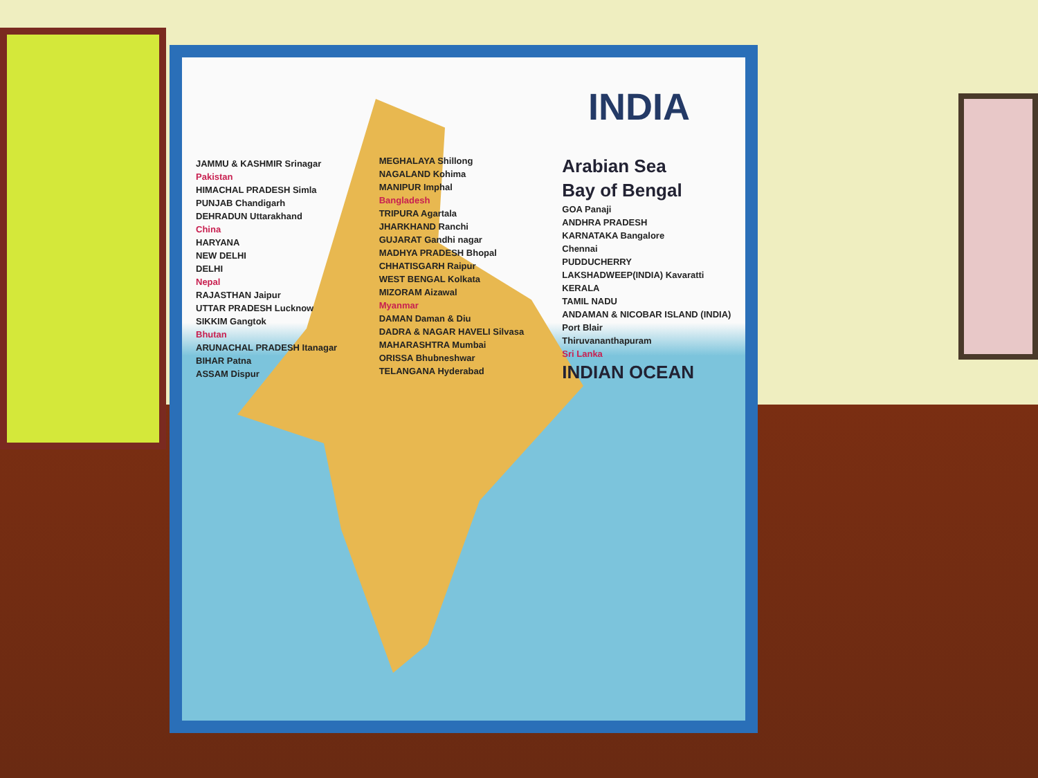INDIA
JAMMU & KASHMIR Srinagar
Pakistan
HIMACHAL PRADESH Simla
PUNJAB Chandigarh
DEHRADUN Uttarakhand
China
HARYANA
NEW DELHI
DELHI
Nepal
RAJASTHAN Jaipur
UTTAR PRADESH Lucknow
SIKKIM Gangtok
Bhutan
ARUNACHAL PRADESH Itanagar
BIHAR Patna
ASSAM Dispur
MEGHALAYA Shillong
NAGALAND Kohima
MANIPUR Imphal
Bangladesh
TRIPURA Agartala
JHARKHAND Ranchi
GUJARAT Gandhi nagar
MADHYA PRADESH Bhopal
CHHATISGARH Raipur
WEST BENGAL Kolkata
MIZORAM Aizawal
Myanmar
DAMAN Daman & Diu
DADRA & NAGAR HAVELI Silvasa
MAHARASHTRA Mumbai
ORISSA Bhubneshwar
TELANGANA Hyderabad
Arabian Sea
Bay of Bengal
GOA Panaji
ANDHRA PRADESH
KARNATAKA Bangalore
Chennai
PUDDUCHERRY
LAKSHADWEEP(INDIA) Kavaratti
KERALA
TAMIL NADU
ANDAMAN & NICOBAR ISLAND (INDIA)
Port Blair
Thiruvananthapuram
Sri Lanka
INDIAN OCEAN